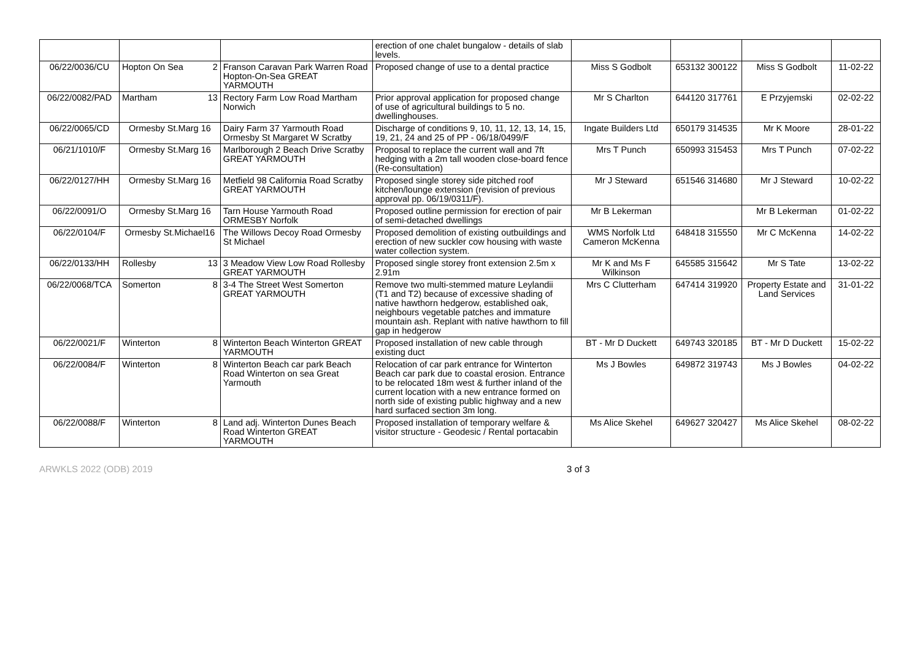| | | | erection of one chalet bungalow - details of slab levels. | | | | |
| 06/22/0036/CU | Hopton On Sea 2 | Franson Caravan Park Warren Road Hopton-On-Sea GREAT YARMOUTH | Proposed change of use to a dental practice | Miss S Godbolt | 653132 300122 | Miss S Godbolt | 11-02-22 |
| 06/22/0082/PAD | Martham 13 | Rectory Farm Low Road Martham Norwich | Prior approval application for proposed change of use of agricultural buildings to 5 no. dwellinghouses. | Mr S Charlton | 644120 317761 | E Przyjemski | 02-02-22 |
| 06/22/0065/CD | Ormesby St.Marg 16 | Dairy Farm 37 Yarmouth Road Ormesby St Margaret W Scratby | Discharge of conditions 9, 10, 11, 12, 13, 14, 15, 19, 21, 24 and 25 of PP - 06/18/0499/F | Ingate Builders Ltd | 650179 314535 | Mr K Moore | 28-01-22 |
| 06/21/1010/F | Ormesby St.Marg 16 | Marlborough 2 Beach Drive Scratby GREAT YARMOUTH | Proposal to replace the current wall and 7ft hedging with a 2m tall wooden close-board fence (Re-consultation) | Mrs T Punch | 650993 315453 | Mrs T Punch | 07-02-22 |
| 06/22/0127/HH | Ormesby St.Marg 16 | Metfield 98 California Road Scratby GREAT YARMOUTH | Proposed single storey side pitched roof kitchen/lounge extension (revision of previous approval pp. 06/19/0311/F). | Mr J Steward | 651546 314680 | Mr J Steward | 10-02-22 |
| 06/22/0091/O | Ormesby St.Marg 16 | Tarn House Yarmouth Road ORMESBY Norfolk | Proposed outline permission for erection of pair of semi-detached dwellings | Mr B Lekerman | | Mr B Lekerman | 01-02-22 |
| 06/22/0104/F | Ormesby St.Michael16 | The Willows Decoy Road Ormesby St Michael | Proposed demolition of existing outbuildings and erection of new suckler cow housing with waste water collection system. | WMS Norfolk Ltd Cameron McKenna | 648418 315550 | Mr C McKenna | 14-02-22 |
| 06/22/0133/HH | Rollesby 13 | 3 Meadow View Low Road Rollesby GREAT YARMOUTH | Proposed single storey front extension 2.5m x 2.91m | Mr K and Ms F Wilkinson | 645585 315642 | Mr S Tate | 13-02-22 |
| 06/22/0068/TCA | Somerton 8 | 3-4 The Street West Somerton GREAT YARMOUTH | Remove two multi-stemmed mature Leylandii (T1 and T2) because of excessive shading of native hawthorn hedgerow, established oak, neighbours vegetable patches and immature mountain ash. Replant with native hawthorn to fill gap in hedgerow | Mrs C Clutterham | 647414 319920 | Property Estate and Land Services | 31-01-22 |
| 06/22/0021/F | Winterton 8 | Winterton Beach Winterton GREAT YARMOUTH | Proposed installation of new cable through existing duct | BT - Mr D Duckett | 649743 320185 | BT - Mr D Duckett | 15-02-22 |
| 06/22/0084/F | Winterton 8 | Winterton Beach car park Beach Road Winterton on sea Great Yarmouth | Relocation of car park entrance for Winterton Beach car park due to coastal erosion. Entrance to be relocated 18m west & further inland of the current location with a new entrance formed on north side of existing public highway and a new hard surfaced section 3m long. | Ms J Bowles | 649872 319743 | Ms J Bowles | 04-02-22 |
| 06/22/0088/F | Winterton 8 | Land adj. Winterton Dunes Beach Road Winterton GREAT YARMOUTH | Proposed installation of temporary welfare & visitor structure - Geodesic / Rental portacabin | Ms Alice Skehel | 649627 320427 | Ms Alice Skehel | 08-02-22 |
ARWKLS 2022 (ODB) 2019 3 of 3